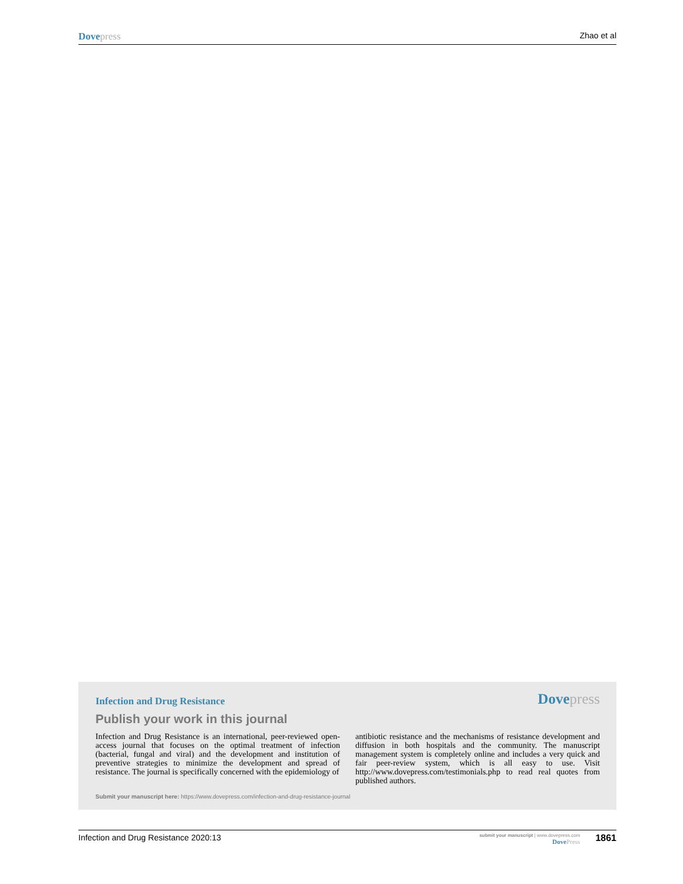Dove press
Zhao et al
Infection and Drug Resistance
Dove press
Publish your work in this journal
Infection and Drug Resistance is an international, peer-reviewed open-access journal that focuses on the optimal treatment of infection (bacterial, fungal and viral) and the development and institution of preventive strategies to minimize the development and spread of resistance. The journal is specifically concerned with the epidemiology of
antibiotic resistance and the mechanisms of resistance development and diffusion in both hospitals and the community. The manuscript management system is completely online and includes a very quick and fair peer-review system, which is all easy to use. Visit http://www.dovepress.com/testimonials.php to read real quotes from published authors.
Submit your manuscript here: https://www.dovepress.com/infection-and-drug-resistance-journal
Infection and Drug Resistance 2020:13
submit your manuscript | www.dovepress.com
Dove Press
1861